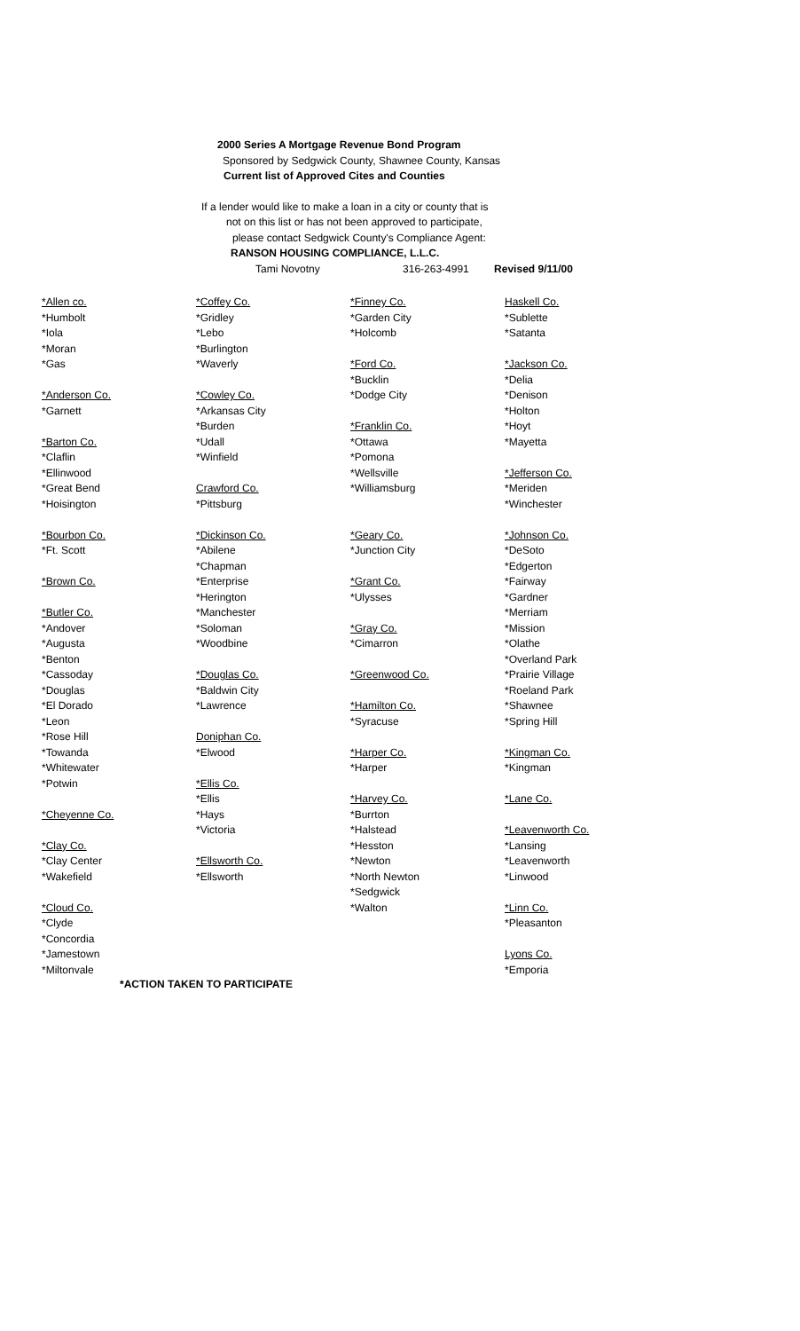2000 Series A Mortgage Revenue Bond Program
Sponsored by Sedgwick County, Shawnee County, Kansas
Current list of Approved Cites and Counties
If a lender would like to make a loan in a city or county that is
not on this list or has not been approved to participate,
please contact Sedgwick County's Compliance Agent:
RANSON HOUSING COMPLIANCE, L.L.C.
Tami Novotny 316-263-4991 Revised 9/11/00
*Allen co.
*Humbolt
*Iola
*Moran
*Gas
*Anderson Co.
*Garnett
*Barton Co.
*Claflin
*Ellinwood
*Great Bend
*Hoisington
*Bourbon Co.
*Ft. Scott
*Brown Co.
*Butler Co.
*Andover
*Augusta
*Benton
*Cassoday
*Douglas
*El Dorado
*Leon
*Rose Hill
*Towanda
*Whitewater
*Potwin
*Cheyenne Co.
*Clay Co.
*Clay Center
*Wakefield
*Cloud Co.
*Clyde
*Concordia
*Jamestown
*Miltonvale
*Coffey Co.
*Gridley
*Lebo
*Burlington
*Waverly
*Cowley Co.
*Arkansas City
*Burden
*Udall
*Winfield
Crawford Co.
*Pittsburg
*Dickinson Co.
*Abilene
*Chapman
*Enterprise
*Herington
*Manchester
*Soloman
*Woodbine
*Douglas Co.
*Baldwin City
*Lawrence
Doniphan Co.
*Elwood
*Ellis Co.
*Ellis
*Hays
*Victoria
*Ellsworth Co.
*Ellsworth
*Finney Co.
*Garden City
*Holcomb
*Ford Co.
*Bucklin
*Dodge City
*Franklin Co.
*Ottawa
*Pomona
*Wellsville
*Williamsburg
*Geary Co.
*Junction City
*Grant Co.
*Ulysses
*Gray Co.
*Cimarron
*Greenwood Co.
*Hamilton Co.
*Syracuse
*Harper Co.
*Harper
*Harvey Co.
*Burrton
*Halstead
*Hesston
*Newton
*North Newton
*Sedgwick
*Walton
Haskell Co.
*Sublette
*Satanta
*Jackson Co.
*Delia
*Denison
*Holton
*Hoyt
*Mayetta
*Jefferson Co.
*Meriden
*Winchester
*Johnson Co.
*DeSoto
*Edgerton
*Fairway
*Gardner
*Merriam
*Mission
*Olathe
*Overland Park
*Prairie Village
*Roeland Park
*Shawnee
*Spring Hill
*Kingman Co.
*Kingman
*Lane Co.
*Leavenworth Co.
*Lansing
*Leavenworth
*Linwood
*Linn Co.
*Pleasanton
Lyons Co.
*Emporia
*ACTION TAKEN TO PARTICIPATE